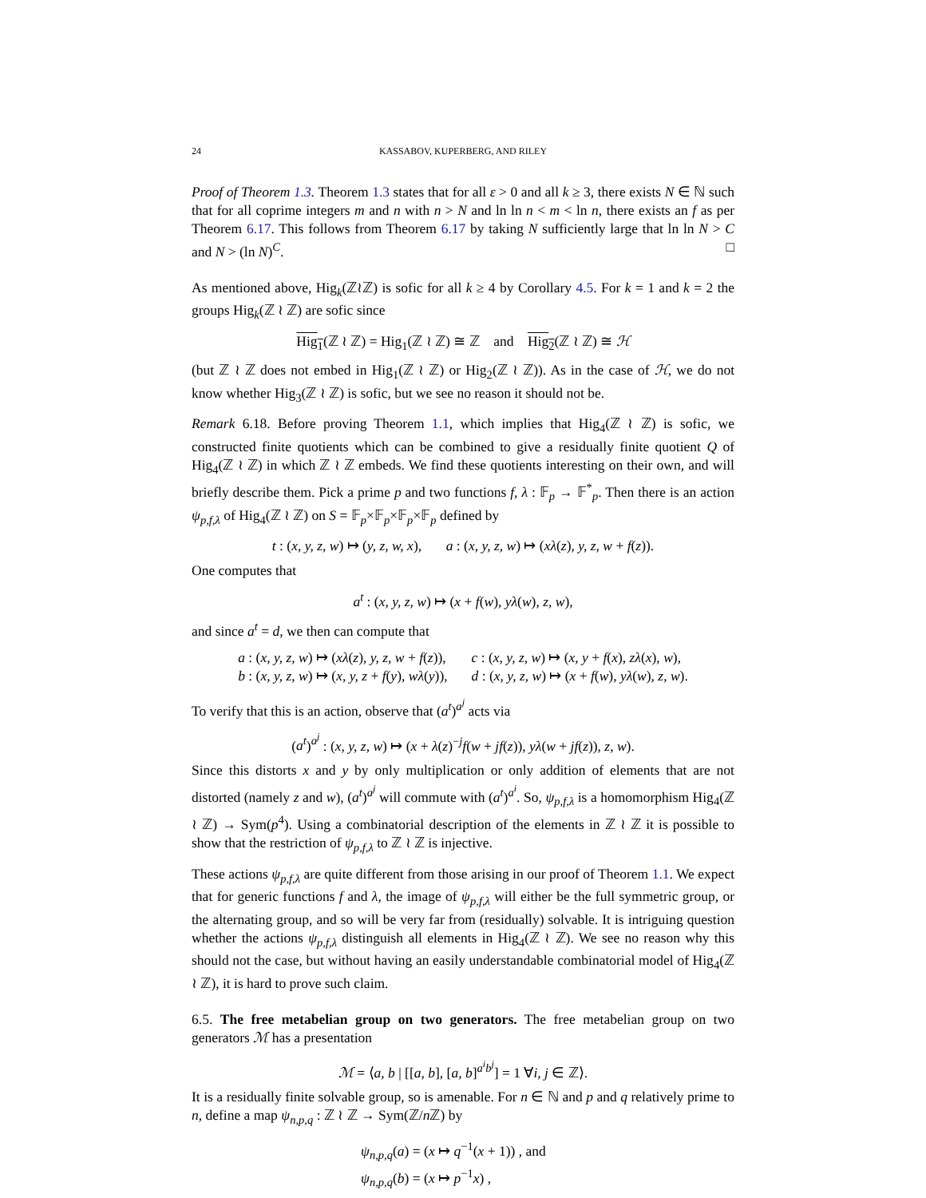24 KASSABOV, KUPERBERG, AND RILEY
Proof of Theorem 1.3. Theorem 1.3 states that for all ε > 0 and all k ≥ 3, there exists N ∈ ℕ such that for all coprime integers m and n with n > N and ln ln n < m < ln n, there exists an f as per Theorem 6.17. This follows from Theorem 6.17 by taking N sufficiently large that ln ln N > C and N > (ln N)<sup>C</sup>. □
As mentioned above, Hig<sub>k</sub>(ℤ≀ℤ) is sofic for all k ≥ 4 by Corollary 4.5. For k = 1 and k = 2 the groups Hig<sub>k</sub>(ℤ ≀ ℤ) are sofic since
Hig<sub>1</sub>(ℤ ≀ ℤ) = Hig<sub>1</sub>(ℤ ≀ ℤ) ≅ ℤ and Hig<sub>2</sub>(ℤ ≀ ℤ) ≅ ℋ
(but ℤ ≀ ℤ does not embed in Hig<sub>1</sub>(ℤ ≀ ℤ) or Hig<sub>2</sub>(ℤ ≀ ℤ)). As in the case of ℋ, we do not know whether Hig<sub>3</sub>(ℤ ≀ ℤ) is sofic, but we see no reason it should not be.
Remark 6.18. Before proving Theorem 1.1, which implies that Hig<sub>4</sub>(ℤ ≀ ℤ) is sofic, we constructed finite quotients which can be combined to give a residually finite quotient Q of Hig<sub>4</sub>(ℤ ≀ ℤ) in which ℤ ≀ ℤ embeds. We find these quotients interesting on their own, and will briefly describe them. Pick a prime p and two functions f, λ : 𝔽<sub>p</sub> → 𝔽<sup>*</sup><sub>p</sub>. Then there is an action ψ<sub>p,f,λ</sub> of Hig<sub>4</sub>(ℤ ≀ ℤ) on S = 𝔽<sub>p</sub>×𝔽<sub>p</sub>×𝔽<sub>p</sub>×𝔽<sub>p</sub> defined by
t : (x, y, z, w) ↦ (y, z, w, x), a : (x, y, z, w) ↦ (xλ(z), y, z, w + f(z)).
One computes that
a<sup>t</sup> : (x, y, z, w) ↦ (x + f(w), yλ(w), z, w),
and since a<sup>t</sup> = d, we then can compute that
a : (x, y, z, w) ↦ (xλ(z), y, z, w + f(z)),
c : (x, y, z, w) ↦ (x, y + f(x), zλ(x), w),
b : (x, y, z, w) ↦ (x, y, z + f(y), wλ(y)),
d : (x, y, z, w) ↦ (x + f(w), yλ(w), z, w).
To verify that this is an action, observe that (a<sup>t</sup>)<sup>a<sup>j</sup></sup> acts via
(a<sup>t</sup>)<sup>a<sup>j</sup></sup> : (x, y, z, w) ↦ (x + λ(z)<sup>−j</sup>f(w + jf(z)), yλ(w + jf(z)), z, w).
Since this distorts x and y by only multiplication or only addition of elements that are not distorted (namely z and w), (a<sup>t</sup>)<sup>a<sup>j</sup></sup> will commute with (a<sup>t</sup>)<sup>a<sup>i</sup></sup>. So, ψ<sub>p,f,λ</sub> is a homomorphism Hig<sub>4</sub>(ℤ ≀ ℤ) → Sym(p<sup>4</sup>). Using a combinatorial description of the elements in ℤ ≀ ℤ it is possible to show that the restriction of ψ<sub>p,f,λ</sub> to ℤ ≀ ℤ is injective.
These actions ψ<sub>p,f,λ</sub> are quite different from those arising in our proof of Theorem 1.1. We expect that for generic functions f and λ, the image of ψ<sub>p,f,λ</sub> will either be the full symmetric group, or the alternating group, and so will be very far from (residually) solvable. It is intriguing question whether the actions ψ<sub>p,f,λ</sub> distinguish all elements in Hig<sub>4</sub>(ℤ ≀ ℤ). We see no reason why this should not the case, but without having an easily understandable combinatorial model of Hig<sub>4</sub>(ℤ ≀ ℤ), it is hard to prove such claim.
6.5. The free metabelian group on two generators. The free metabelian group on two generators ℳ has a presentation
ℳ = ⟨a, b | [[a, b], [a, b]<sup>a<sup>i</sup>b<sup>j</sup></sup>] = 1 ∀i, j ∈ ℤ⟩.
It is a residually finite solvable group, so is amenable. For n ∈ ℕ and p and q relatively prime to n, define a map ψ<sub>n,p,q</sub> : ℤ ≀ ℤ → Sym(ℤ/n ℤ) by
ψ<sub>n,p,q</sub>(a) = (x ↦ q<sup>−1</sup>(x + 1)) , and
ψ<sub>n,p,q</sub>(b) = (x ↦ p<sup>−1</sup>x) ,